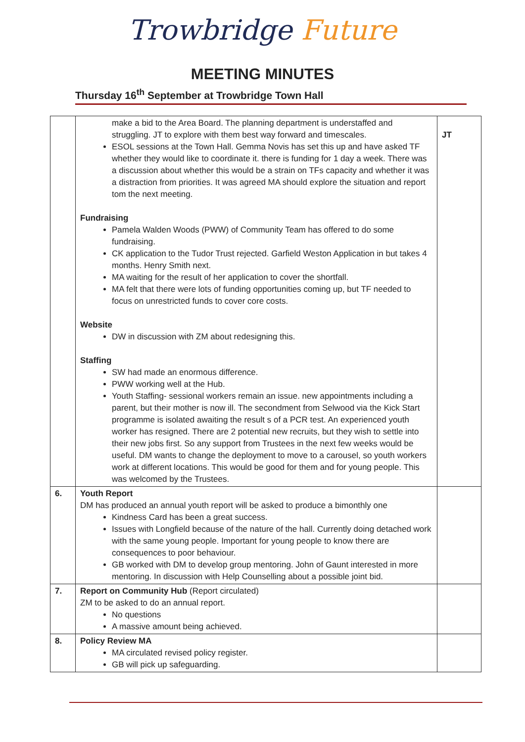Trowbridge Future
MEETING MINUTES
Thursday 16<sup>th</sup> September at Trowbridge Town Hall
| | make a bid to the Area Board. The planning department is understaffed and struggling. JT to explore with them best way forward and timescales. ESOL sessions at the Town Hall. Gemma Novis has set this up and have asked TF whether they would like to coordinate it. there is funding for 1 day a week. There was a discussion about whether this would be a strain on TFs capacity and whether it was a distraction from priorities. It was agreed MA should explore the situation and report tom the next meeting. Fundraising Pamela Walden Woods (PWW) of Community Team has offered to do some fundraising. CK application to the Tudor Trust rejected. Garfield Weston Application in but takes 4 months. Henry Smith next. MA waiting for the result of her application to cover the shortfall. MA felt that there were lots of funding opportunities coming up, but TF needed to focus on unrestricted funds to cover core costs. Website DW in discussion with ZM about redesigning this. Staffing SW had made an enormous difference. PWW working well at the Hub. Youth Staffing- sessional workers remain an issue. new appointments including a parent, but their mother is now ill. The secondment from Selwood via the Kick Start programme is isolated awaiting the result s of a PCR test. An experienced youth worker has resigned. There are 2 potential new recruits, but they wish to settle into their new jobs first. So any support from Trustees in the next few weeks would be useful. DM wants to change the deployment to move to a carousel, so youth workers work at different locations. This would be good for them and for young people. This was welcomed by the Trustees. | JT |
| 6. | Youth Report DM has produced an annual youth report will be asked to produce a bimonthly one Kindness Card has been a great success. Issues with Longfield because of the nature of the hall. Currently doing detached work with the same young people. Important for young people to know there are consequences to poor behaviour. GB worked with DM to develop group mentoring. John of Gaunt interested in more mentoring. In discussion with Help Counselling about a possible joint bid. | |
| 7. | Report on Community Hub (Report circulated) ZM to be asked to do an annual report. No questions A massive amount being achieved. | |
| 8. | Policy Review MA MA circulated revised policy register. GB will pick up safeguarding. | |